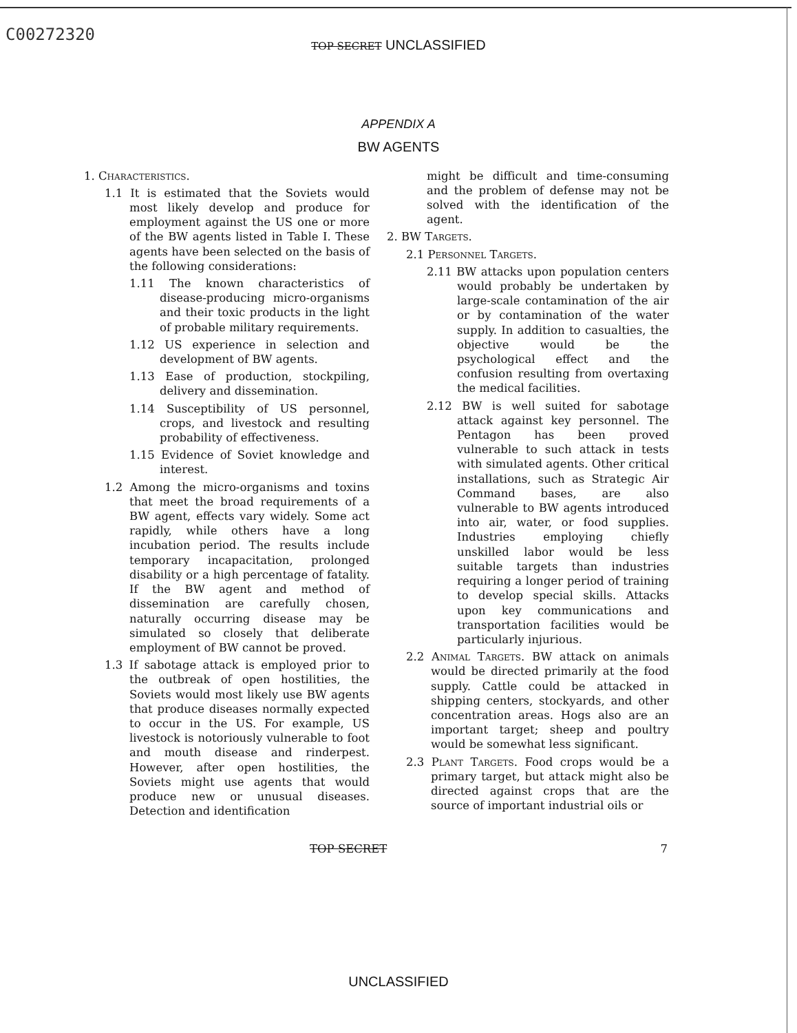C00272320
TOP SECRET UNCLASSIFIED
APPENDIX A
BW AGENTS
1. Characteristics.
1.1 It is estimated that the Soviets would most likely develop and produce for employment against the US one or more of the BW agents listed in Table I. These agents have been selected on the basis of the following considerations:
1.11 The known characteristics of disease-producing micro-organisms and their toxic products in the light of probable military requirements.
1.12 US experience in selection and development of BW agents.
1.13 Ease of production, stockpiling, delivery and dissemination.
1.14 Susceptibility of US personnel, crops, and livestock and resulting probability of effectiveness.
1.15 Evidence of Soviet knowledge and interest.
1.2 Among the micro-organisms and toxins that meet the broad requirements of a BW agent, effects vary widely. Some act rapidly, while others have a long incubation period. The results include temporary incapacitation, prolonged disability or a high percentage of fatality. If the BW agent and method of dissemination are carefully chosen, naturally occurring disease may be simulated so closely that deliberate employment of BW cannot be proved.
1.3 If sabotage attack is employed prior to the outbreak of open hostilities, the Soviets would most likely use BW agents that produce diseases normally expected to occur in the US. For example, US livestock is notoriously vulnerable to foot and mouth disease and rinderpest. However, after open hostilities, the Soviets might use agents that would produce new or unusual diseases. Detection and identification
might be difficult and time-consuming and the problem of defense may not be solved with the identification of the agent.
2. BW Targets.
2.1 Personnel Targets.
2.11 BW attacks upon population centers would probably be undertaken by large-scale contamination of the air or by contamination of the water supply. In addition to casualties, the objective would be the psychological effect and the confusion resulting from overtaxing the medical facilities.
2.12 BW is well suited for sabotage attack against key personnel. The Pentagon has been proved vulnerable to such attack in tests with simulated agents. Other critical installations, such as Strategic Air Command bases, are also vulnerable to BW agents introduced into air, water, or food supplies. Industries employing chiefly unskilled labor would be less suitable targets than industries requiring a longer period of training to develop special skills. Attacks upon key communications and transportation facilities would be particularly injurious.
2.2 Animal Targets. BW attack on animals would be directed primarily at the food supply. Cattle could be attacked in shipping centers, stockyards, and other concentration areas. Hogs also are an important target; sheep and poultry would be somewhat less significant.
2.3 Plant Targets. Food crops would be a primary target, but attack might also be directed against crops that are the source of important industrial oils or
TOP SECRET 7
UNCLASSIFIED